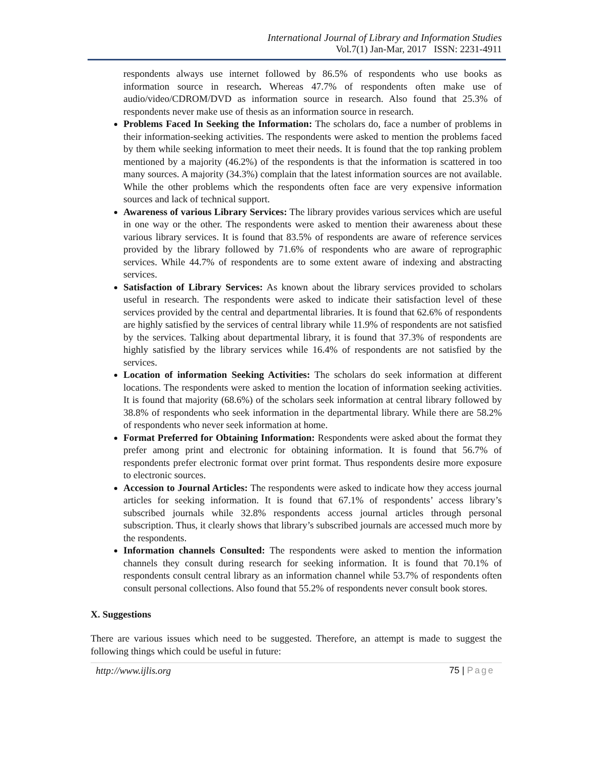International Journal of Library and Information Studies
Vol.7(1) Jan-Mar, 2017 ISSN: 2231-4911
respondents always use internet followed by 86.5% of respondents who use books as information source in research. Whereas 47.7% of respondents often make use of audio/video/CDROM/DVD as information source in research. Also found that 25.3% of respondents never make use of thesis as an information source in research.
Problems Faced In Seeking the Information: The scholars do, face a number of problems in their information-seeking activities. The respondents were asked to mention the problems faced by them while seeking information to meet their needs. It is found that the top ranking problem mentioned by a majority (46.2%) of the respondents is that the information is scattered in too many sources. A majority (34.3%) complain that the latest information sources are not available. While the other problems which the respondents often face are very expensive information sources and lack of technical support.
Awareness of various Library Services: The library provides various services which are useful in one way or the other. The respondents were asked to mention their awareness about these various library services. It is found that 83.5% of respondents are aware of reference services provided by the library followed by 71.6% of respondents who are aware of reprographic services. While 44.7% of respondents are to some extent aware of indexing and abstracting services.
Satisfaction of Library Services: As known about the library services provided to scholars useful in research. The respondents were asked to indicate their satisfaction level of these services provided by the central and departmental libraries. It is found that 62.6% of respondents are highly satisfied by the services of central library while 11.9% of respondents are not satisfied by the services. Talking about departmental library, it is found that 37.3% of respondents are highly satisfied by the library services while 16.4% of respondents are not satisfied by the services.
Location of information Seeking Activities: The scholars do seek information at different locations. The respondents were asked to mention the location of information seeking activities. It is found that majority (68.6%) of the scholars seek information at central library followed by 38.8% of respondents who seek information in the departmental library. While there are 58.2% of respondents who never seek information at home.
Format Preferred for Obtaining Information: Respondents were asked about the format they prefer among print and electronic for obtaining information. It is found that 56.7% of respondents prefer electronic format over print format. Thus respondents desire more exposure to electronic sources.
Accession to Journal Articles: The respondents were asked to indicate how they access journal articles for seeking information. It is found that 67.1% of respondents’ access library’s subscribed journals while 32.8% respondents access journal articles through personal subscription. Thus, it clearly shows that library’s subscribed journals are accessed much more by the respondents.
Information channels Consulted: The respondents were asked to mention the information channels they consult during research for seeking information. It is found that 70.1% of respondents consult central library as an information channel while 53.7% of respondents often consult personal collections. Also found that 55.2% of respondents never consult book stores.
X. Suggestions
There are various issues which need to be suggested. Therefore, an attempt is made to suggest the following things which could be useful in future:
http://www.ijlis.org 75 | Page